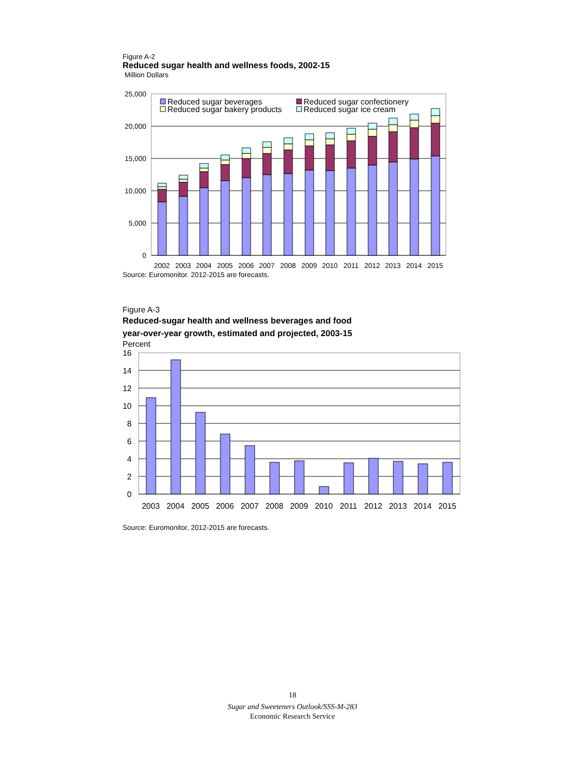Figure A-2
Reduced sugar health and wellness foods, 2002-15
Million Dollars
25,000
20,000
15,000
10,000
5,000
0
Reduced sugar beverages
Reduced sugar confectionery
Reduced sugar bakery products
Reduced sugar ice cream
2002
2003
2004
2005
2006
2007
2008
2009
2010
2011
2012
2013
2014
2015
Source: Euromonitor. 2012-2015 are forecasts.
Figure A-3
Reduced-sugar health and wellness beverages and food
year-over-year growth, estimated and projected, 2003-15
Percent
16
14
12
10
8
6
4
2
0
2003
2004
2005
2006
2007
2008
2009
2010
2011
2012
2013
2014
2015
Source: Euromonitor, 2012-2015 are forecasts.
18
Sugar and Sweeteners Outlook/SSS-M-283
Economic Research Service